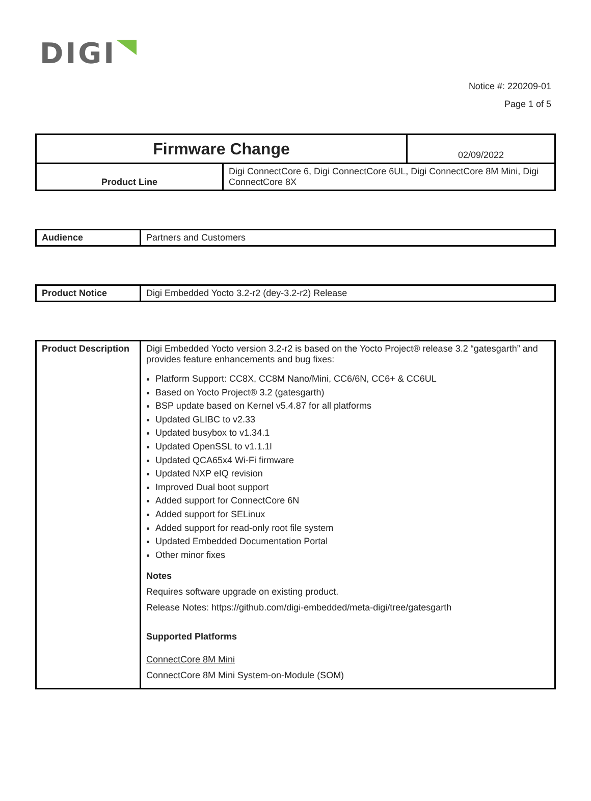DIGI
Notice #: 220209-01
Page 1 of 5
| Firmware Change | | 02/09/2022 |
| Product Line | Digi ConnectCore 6, Digi ConnectCore 6UL, Digi ConnectCore 8M Mini, Digi ConnectCore 8X | |
| Audience | Partners and Customers |
| Product Notice | Digi Embedded Yocto 3.2-r2 (dey-3.2-r2) Release |
| Product Description | Digi Embedded Yocto version 3.2-r2 is based on the Yocto Project® release 3.2 “gatesgarth” and provides feature enhancements and bug fixes: Platform Support: CC8X, CC8M Nano/Mini, CC6/6N, CC6+ & CC6UL Based on Yocto Project® 3.2 (gatesgarth) BSP update based on Kernel v5.4.87 for all platforms Updated GLIBC to v2.33 Updated busybox to v1.34.1 Updated OpenSSL to v1.1.1l Updated QCA65x4 Wi-Fi firmware Updated NXP eIQ revision Improved Dual boot support Added support for ConnectCore 6N Added support for SELinux Added support for read-only root file system Updated Embedded Documentation Portal Other minor fixes Notes Requires software upgrade on existing product. Release Notes: https://github.com/digi-embedded/meta-digi/tree/gatesgarth Supported Platforms ConnectCore 8M Mini ConnectCore 8M Mini System-on-Module (SOM) |